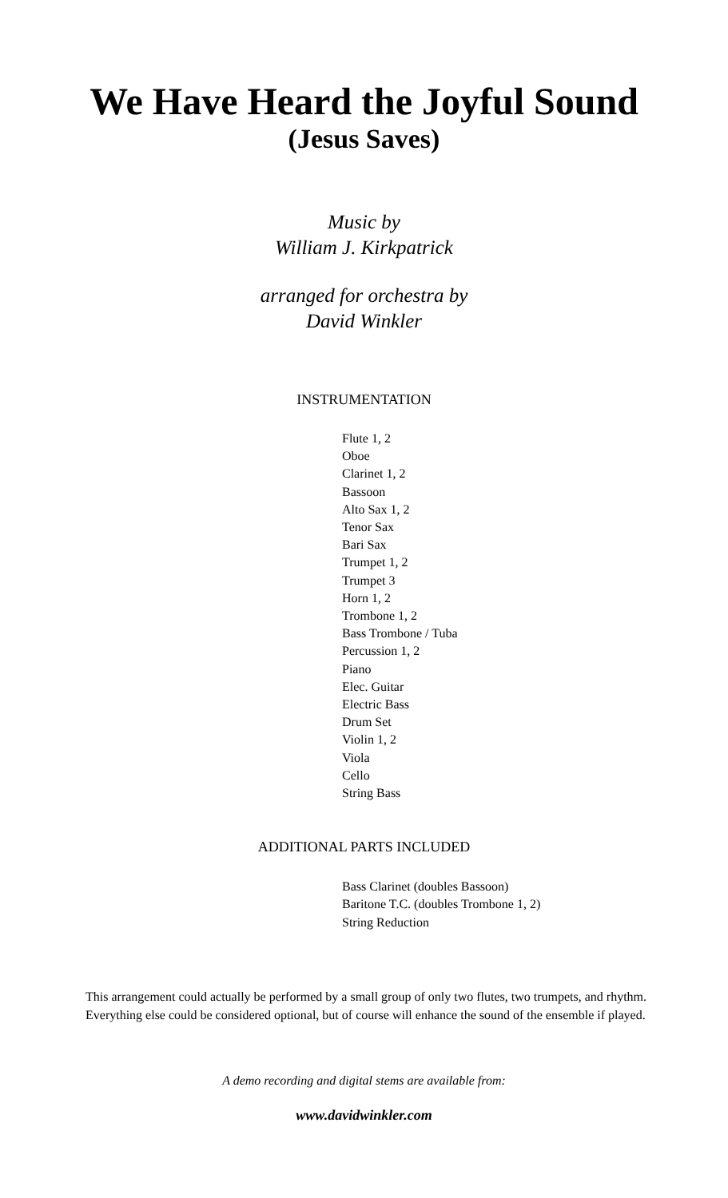We Have Heard the Joyful Sound
(Jesus Saves)
Music by
William J. Kirkpatrick
arranged for orchestra by
David Winkler
INSTRUMENTATION
Flute 1, 2
Oboe
Clarinet 1, 2
Bassoon
Alto Sax 1, 2
Tenor Sax
Bari Sax
Trumpet 1, 2
Trumpet 3
Horn 1, 2
Trombone 1, 2
Bass Trombone / Tuba
Percussion 1, 2
Piano
Elec. Guitar
Electric Bass
Drum Set
Violin 1, 2
Viola
Cello
String Bass
ADDITIONAL PARTS INCLUDED
Bass Clarinet (doubles Bassoon)
Baritone T.C. (doubles Trombone 1, 2)
String Reduction
This arrangement could actually be performed by a small group of only two flutes, two trumpets, and rhythm. Everything else could be considered optional, but of course will enhance the sound of the ensemble if played.
A demo recording and digital stems are available from:
www.davidwinkler.com